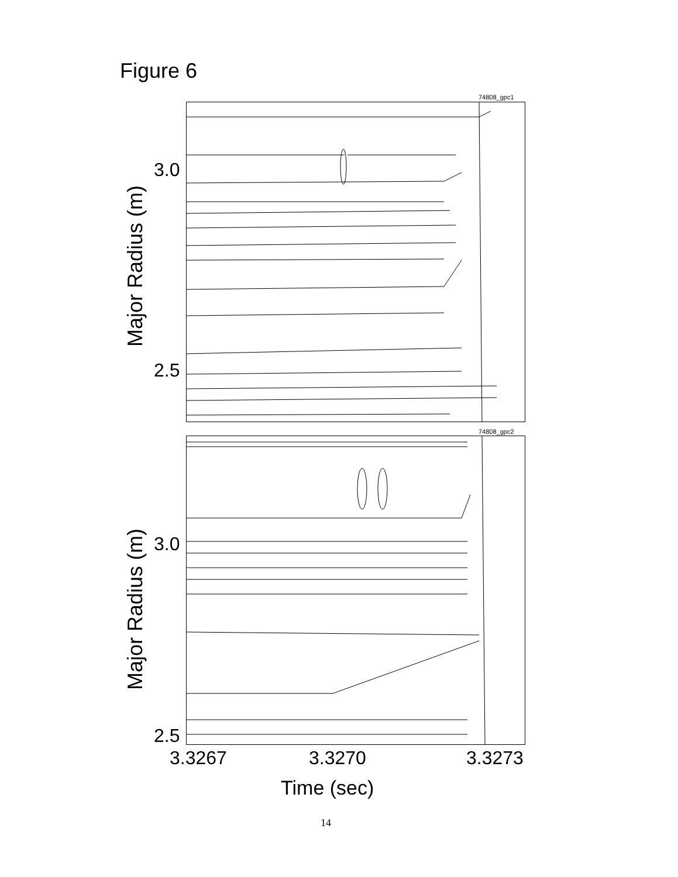Figure 6
74808_gpc1
Major Radius (m)
3.0
2.5
74808_gpc2
Major Radius (m)
3.0
2.5
3.3267 3.3270 3.3273
Time (sec)
14